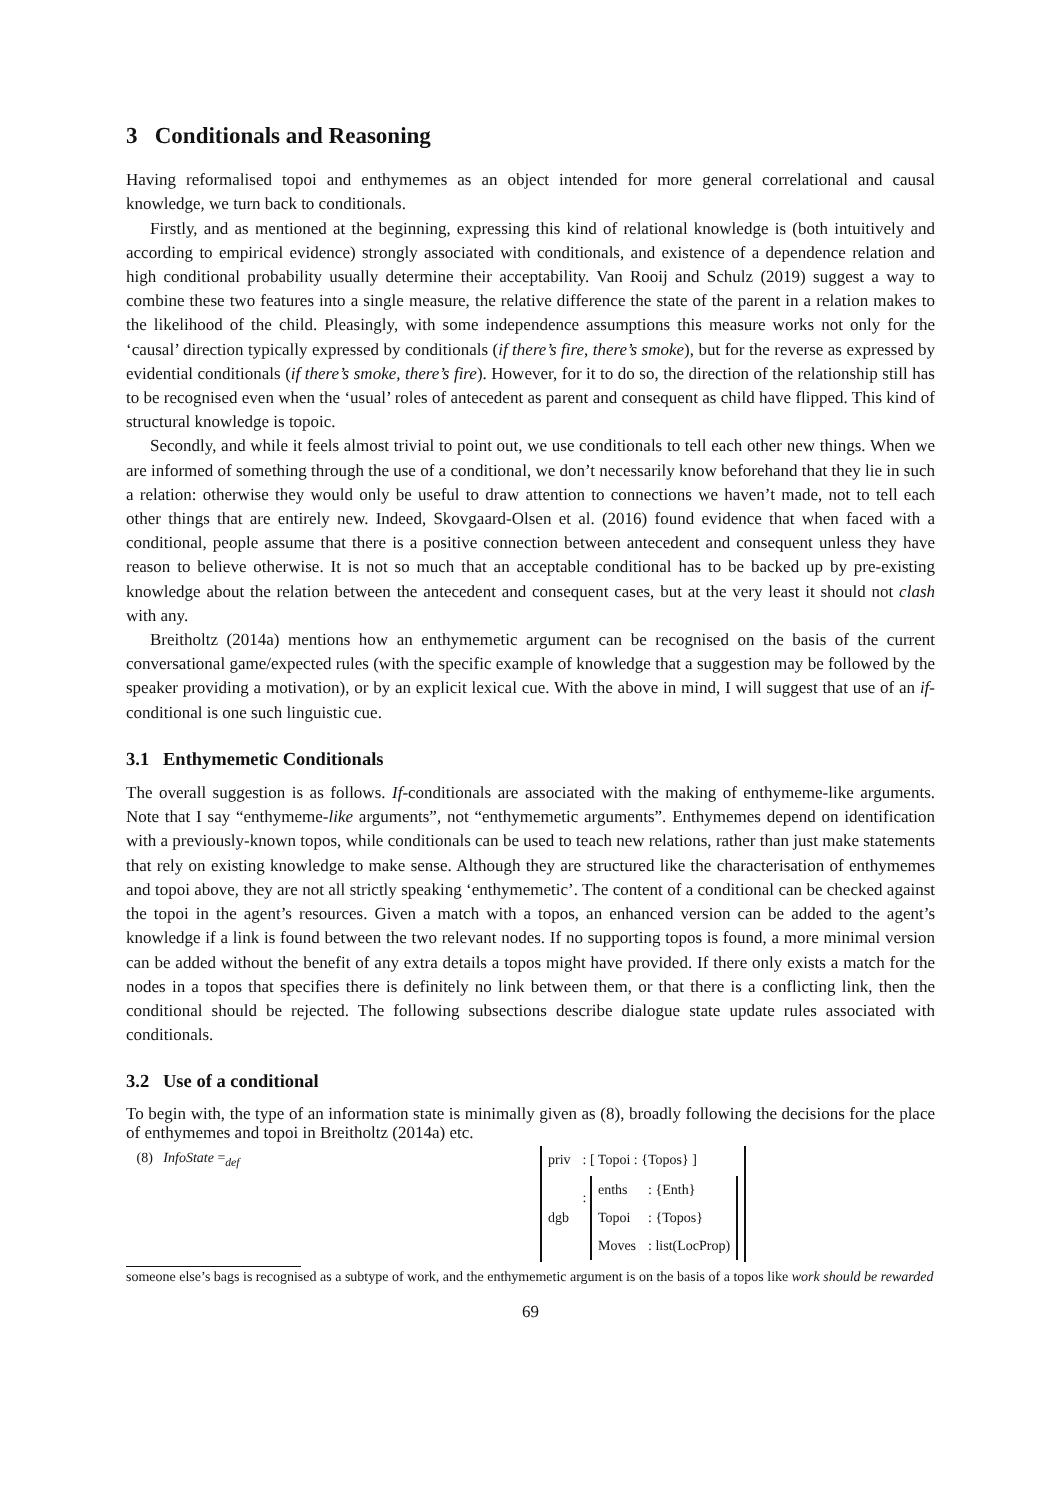3 Conditionals and Reasoning
Having reformalised topoi and enthymemes as an object intended for more general correlational and causal knowledge, we turn back to conditionals.
Firstly, and as mentioned at the beginning, expressing this kind of relational knowledge is (both intuitively and according to empirical evidence) strongly associated with conditionals, and existence of a dependence relation and high conditional probability usually determine their acceptability. Van Rooij and Schulz (2019) suggest a way to combine these two features into a single measure, the relative difference the state of the parent in a relation makes to the likelihood of the child. Pleasingly, with some independence assumptions this measure works not only for the ‘causal’ direction typically expressed by conditionals (if there’s fire, there’s smoke), but for the reverse as expressed by evidential conditionals (if there’s smoke, there’s fire). However, for it to do so, the direction of the relationship still has to be recognised even when the ‘usual’ roles of antecedent as parent and consequent as child have flipped. This kind of structural knowledge is topoic.
Secondly, and while it feels almost trivial to point out, we use conditionals to tell each other new things. When we are informed of something through the use of a conditional, we don’t necessarily know beforehand that they lie in such a relation: otherwise they would only be useful to draw attention to connections we haven’t made, not to tell each other things that are entirely new. Indeed, Skovgaard-Olsen et al. (2016) found evidence that when faced with a conditional, people assume that there is a positive connection between antecedent and consequent unless they have reason to believe otherwise. It is not so much that an acceptable conditional has to be backed up by pre-existing knowledge about the relation between the antecedent and consequent cases, but at the very least it should not clash with any.
Breitholtz (2014a) mentions how an enthymemetic argument can be recognised on the basis of the current conversational game/expected rules (with the specific example of knowledge that a suggestion may be followed by the speaker providing a motivation), or by an explicit lexical cue. With the above in mind, I will suggest that use of an if-conditional is one such linguistic cue.
3.1 Enthymemetic Conditionals
The overall suggestion is as follows. If-conditionals are associated with the making of enthymeme-like arguments. Note that I say “enthymeme-like arguments”, not “enthymemetic arguments”. Enthymemes depend on identification with a previously-known topos, while conditionals can be used to teach new relations, rather than just make statements that rely on existing knowledge to make sense. Although they are structured like the characterisation of enthymemes and topoi above, they are not all strictly speaking ‘enthymemetic’. The content of a conditional can be checked against the topoi in the agent’s resources. Given a match with a topos, an enhanced version can be added to the agent’s knowledge if a link is found between the two relevant nodes. If no supporting topos is found, a more minimal version can be added without the benefit of any extra details a topos might have provided. If there only exists a match for the nodes in a topos that specifies there is definitely no link between them, or that there is a conflicting link, then the conditional should be rejected. The following subsections describe dialogue state update rules associated with conditionals.
3.2 Use of a conditional
To begin with, the type of an information state is minimally given as (8), broadly following the decisions for the place of enthymemes and topoi in Breitholtz (2014a) etc.
(8) InfoState =<sub>def</sub>
| priv | : [ Topoi : {Topos} ] |
| dgb | : / enths / : {Enth} / / Topoi / : {Topos} / / Moves / : list(LocProp) / |
someone else’s bags is recognised as a subtype of work, and the enthymemetic argument is on the basis of a topos like work should be rewarded
69